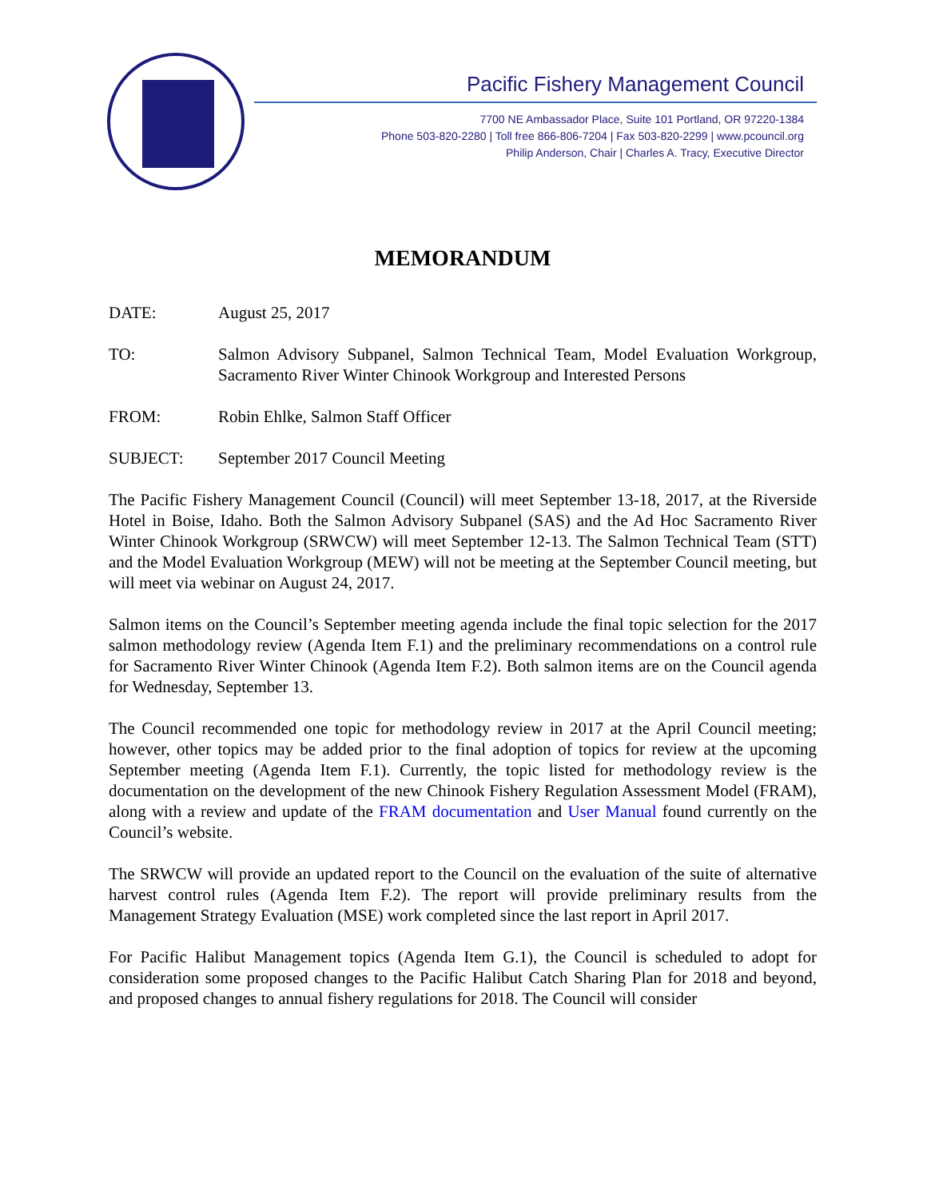Pacific Fishery Management Council
7700 NE Ambassador Place, Suite 101 Portland, OR 97220-1384
Phone 503-820-2280 | Toll free 866-806-7204 | Fax 503-820-2299 | www.pcouncil.org
Philip Anderson, Chair | Charles A. Tracy, Executive Director
MEMORANDUM
DATE: August 25, 2017
TO: Salmon Advisory Subpanel, Salmon Technical Team, Model Evaluation Workgroup, Sacramento River Winter Chinook Workgroup and Interested Persons
FROM: Robin Ehlke, Salmon Staff Officer
SUBJECT: September 2017 Council Meeting
The Pacific Fishery Management Council (Council) will meet September 13-18, 2017, at the Riverside Hotel in Boise, Idaho. Both the Salmon Advisory Subpanel (SAS) and the Ad Hoc Sacramento River Winter Chinook Workgroup (SRWCW) will meet September 12-13. The Salmon Technical Team (STT) and the Model Evaluation Workgroup (MEW) will not be meeting at the September Council meeting, but will meet via webinar on August 24, 2017.
Salmon items on the Council’s September meeting agenda include the final topic selection for the 2017 salmon methodology review (Agenda Item F.1) and the preliminary recommendations on a control rule for Sacramento River Winter Chinook (Agenda Item F.2). Both salmon items are on the Council agenda for Wednesday, September 13.
The Council recommended one topic for methodology review in 2017 at the April Council meeting; however, other topics may be added prior to the final adoption of topics for review at the upcoming September meeting (Agenda Item F.1). Currently, the topic listed for methodology review is the documentation on the development of the new Chinook Fishery Regulation Assessment Model (FRAM), along with a review and update of the FRAM documentation and User Manual found currently on the Council’s website.
The SRWCW will provide an updated report to the Council on the evaluation of the suite of alternative harvest control rules (Agenda Item F.2). The report will provide preliminary results from the Management Strategy Evaluation (MSE) work completed since the last report in April 2017.
For Pacific Halibut Management topics (Agenda Item G.1), the Council is scheduled to adopt for consideration some proposed changes to the Pacific Halibut Catch Sharing Plan for 2018 and beyond, and proposed changes to annual fishery regulations for 2018. The Council will consider